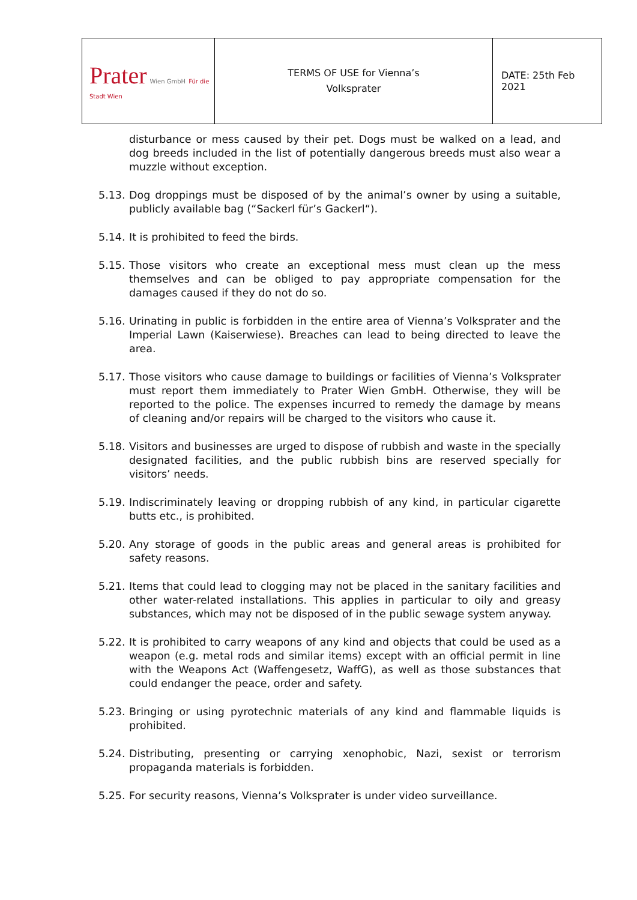| Prater Wien GmbH Für die Stadt Wien | TERMS OF USE for Vienna’s Volksprater | DATE: 25th Feb 2021 |
disturbance or mess caused by their pet. Dogs must be walked on a lead, and dog breeds included in the list of potentially dangerous breeds must also wear a muzzle without exception.
5.13.
Dog droppings must be disposed of by the animal’s owner by using a suitable, publicly available bag (“Sackerl für’s Gackerl“).
5.14.
It is prohibited to feed the birds.
5.15.
Those visitors who create an exceptional mess must clean up the mess themselves and can be obliged to pay appropriate compensation for the damages caused if they do not do so.
5.16.
Urinating in public is forbidden in the entire area of Vienna’s Volksprater and the Imperial Lawn (Kaiserwiese). Breaches can lead to being directed to leave the area.
5.17.
Those visitors who cause damage to buildings or facilities of Vienna’s Volksprater must report them immediately to Prater Wien GmbH. Otherwise, they will be reported to the police. The expenses incurred to remedy the damage by means of cleaning and/or repairs will be charged to the visitors who cause it.
5.18.
Visitors and businesses are urged to dispose of rubbish and waste in the specially designated facilities, and the public rubbish bins are reserved specially for visitors’ needs.
5.19.
Indiscriminately leaving or dropping rubbish of any kind, in particular cigarette butts etc., is prohibited.
5.20.
Any storage of goods in the public areas and general areas is prohibited for safety reasons.
5.21.
Items that could lead to clogging may not be placed in the sanitary facilities and other water-related installations. This applies in particular to oily and greasy substances, which may not be disposed of in the public sewage system anyway.
5.22.
It is prohibited to carry weapons of any kind and objects that could be used as a weapon (e.g. metal rods and similar items) except with an official permit in line with the Weapons Act (Waffengesetz, WaffG), as well as those substances that could endanger the peace, order and safety.
5.23.
Bringing or using pyrotechnic materials of any kind and flammable liquids is prohibited.
5.24.
Distributing, presenting or carrying xenophobic, Nazi, sexist or terrorism propaganda materials is forbidden.
5.25.
For security reasons, Vienna’s Volksprater is under video surveillance.